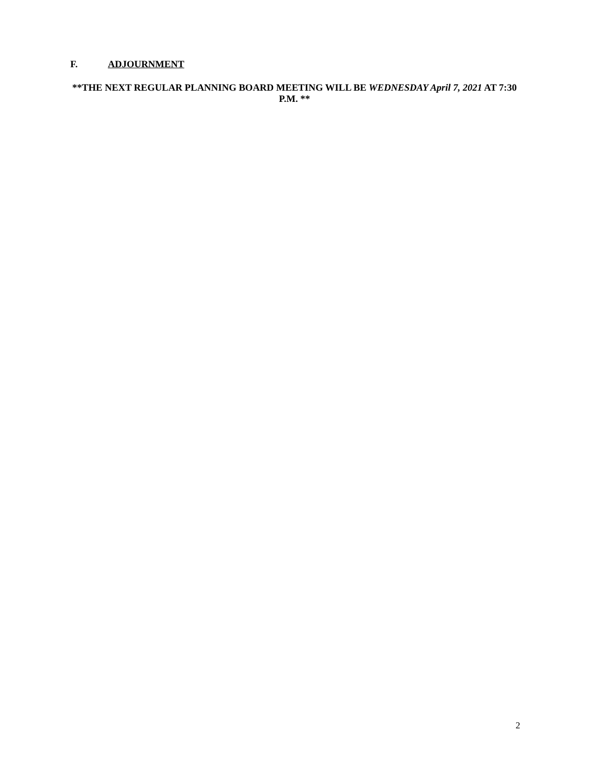F. ADJOURNMENT
**THE NEXT REGULAR PLANNING BOARD MEETING WILL BE WEDNESDAY April 7, 2021 AT 7:30 P.M. **
2